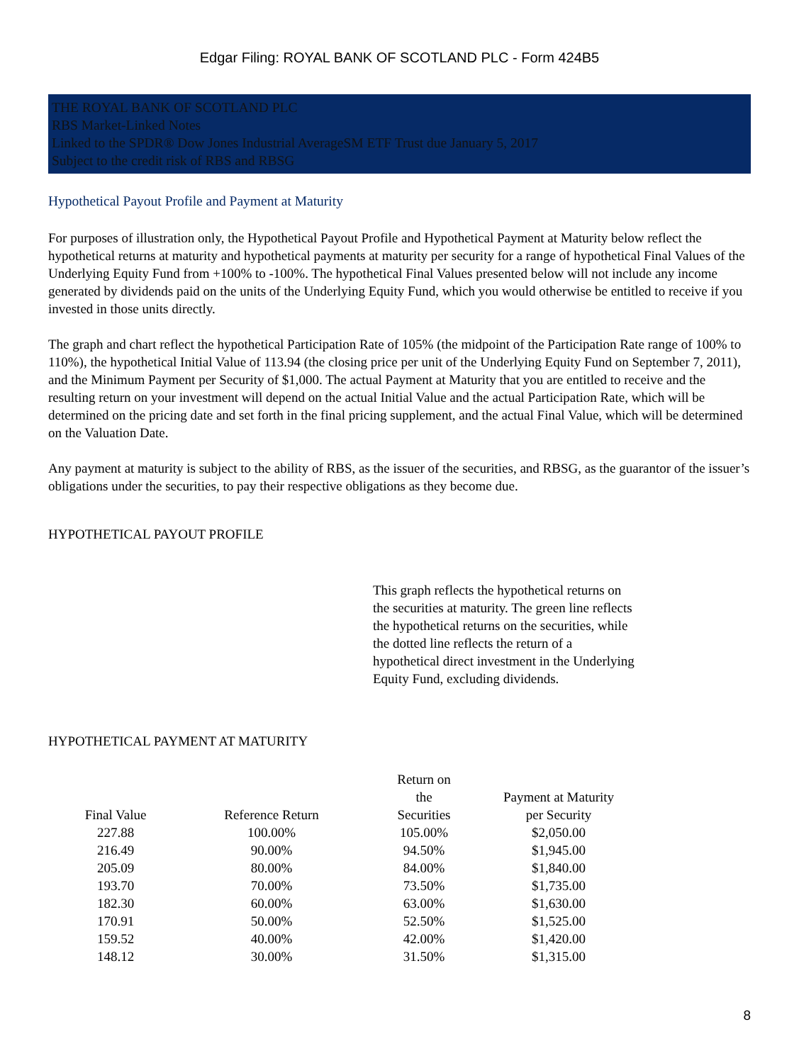Edgar Filing: ROYAL BANK OF SCOTLAND PLC - Form 424B5
THE ROYAL BANK OF SCOTLAND PLC
RBS Market-Linked Notes
Linked to the SPDR® Dow Jones Industrial AverageSM ETF Trust due January 5, 2017
Subject to the credit risk of RBS and RBSG
Hypothetical Payout Profile and Payment at Maturity
For purposes of illustration only, the Hypothetical Payout Profile and Hypothetical Payment at Maturity below reflect the hypothetical returns at maturity and hypothetical payments at maturity per security for a range of hypothetical Final Values of the Underlying Equity Fund from +100% to -100%. The hypothetical Final Values presented below will not include any income generated by dividends paid on the units of the Underlying Equity Fund, which you would otherwise be entitled to receive if you invested in those units directly.
The graph and chart reflect the hypothetical Participation Rate of 105% (the midpoint of the Participation Rate range of 100% to 110%), the hypothetical Initial Value of 113.94 (the closing price per unit of the Underlying Equity Fund on September 7, 2011), and the Minimum Payment per Security of $1,000. The actual Payment at Maturity that you are entitled to receive and the resulting return on your investment will depend on the actual Initial Value and the actual Participation Rate, which will be determined on the pricing date and set forth in the final pricing supplement, and the actual Final Value, which will be determined on the Valuation Date.
Any payment at maturity is subject to the ability of RBS, as the issuer of the securities, and RBSG, as the guarantor of the issuer’s obligations under the securities, to pay their respective obligations as they become due.
HYPOTHETICAL PAYOUT PROFILE
This graph reflects the hypothetical returns on the securities at maturity. The green line reflects the hypothetical returns on the securities, while the dotted line reflects the return of a hypothetical direct investment in the Underlying Equity Fund, excluding dividends.
HYPOTHETICAL PAYMENT AT MATURITY
| Final Value | Reference Return | Return on the Securities | Payment at Maturity per Security |
| --- | --- | --- | --- |
| 227.88 | 100.00% | 105.00% | $2,050.00 |
| 216.49 | 90.00% | 94.50% | $1,945.00 |
| 205.09 | 80.00% | 84.00% | $1,840.00 |
| 193.70 | 70.00% | 73.50% | $1,735.00 |
| 182.30 | 60.00% | 63.00% | $1,630.00 |
| 170.91 | 50.00% | 52.50% | $1,525.00 |
| 159.52 | 40.00% | 42.00% | $1,420.00 |
| 148.12 | 30.00% | 31.50% | $1,315.00 |
8